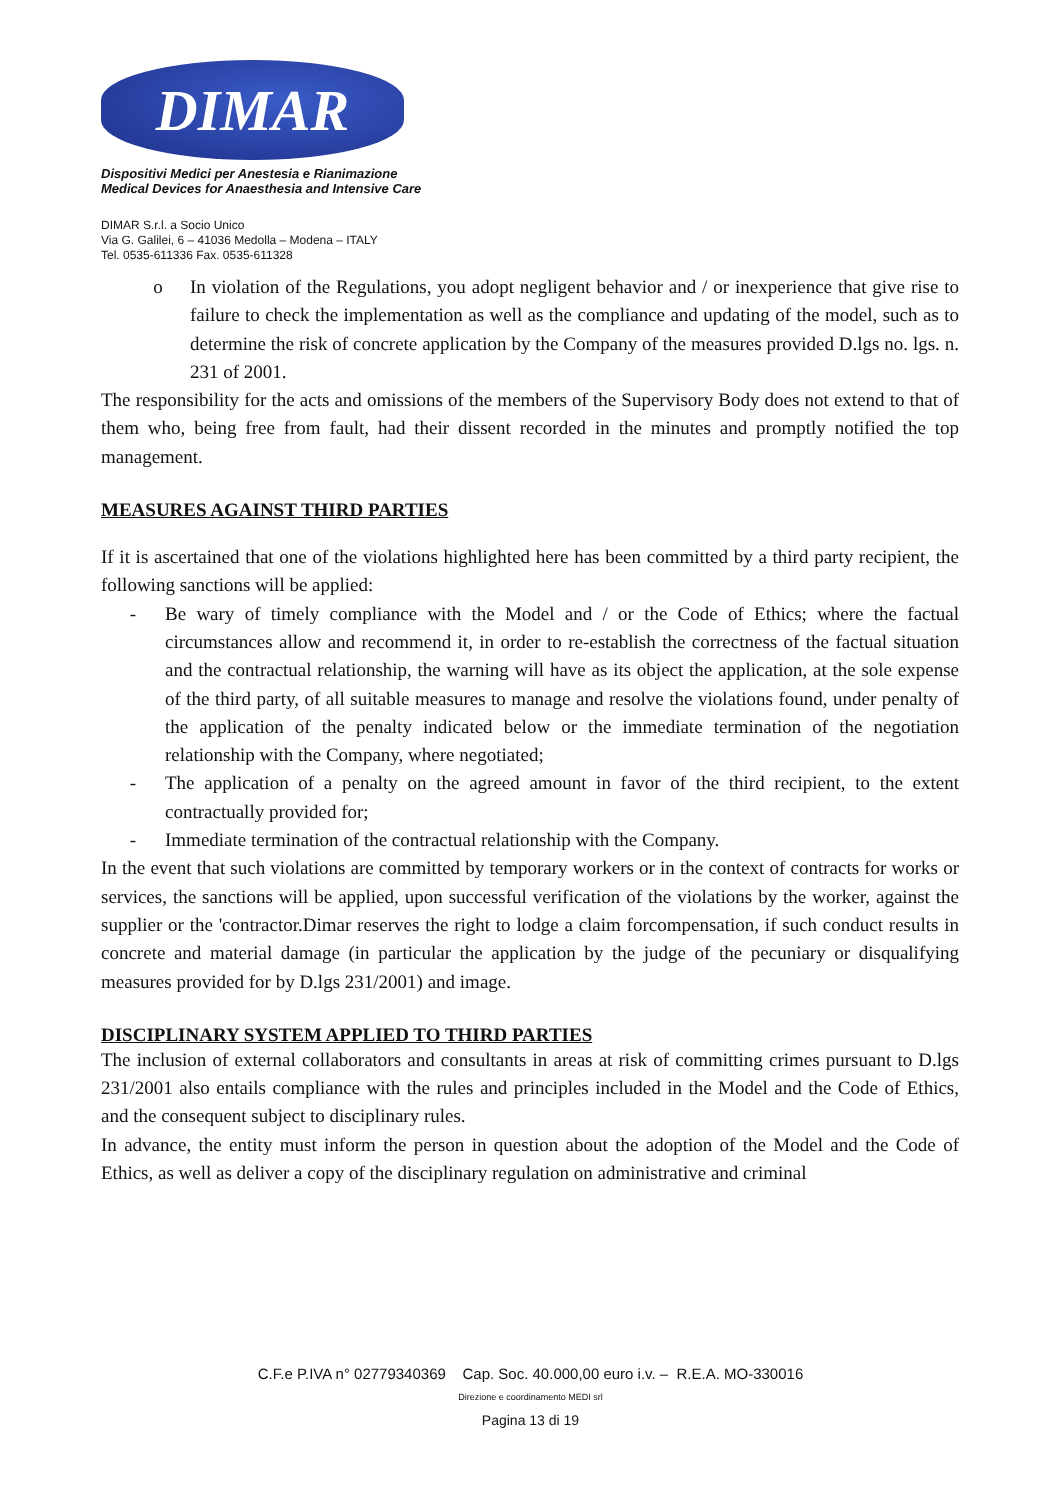DIMAR
Dispositivi Medici per Anestesia e Rianimazione
Medical Devices for Anaesthesia and Intensive Care
DIMAR S.r.l. a Socio Unico
Via G. Galilei, 6 – 41036 Medolla – Modena – ITALY
Tel. 0535-611336 Fax. 0535-611328
o In violation of the Regulations, you adopt negligent behavior and / or inexperience that give rise to failure to check the implementation as well as the compliance and updating of the model, such as to determine the risk of concrete application by the Company of the measures provided D.lgs no. lgs. n. 231 of 2001.
The responsibility for the acts and omissions of the members of the Supervisory Body does not extend to that of them who, being free from fault, had their dissent recorded in the minutes and promptly notified the top management.
MEASURES AGAINST THIRD PARTIES
If it is ascertained that one of the violations highlighted here has been committed by a third party recipient, the following sanctions will be applied:
- Be wary of timely compliance with the Model and / or the Code of Ethics; where the factual circumstances allow and recommend it, in order to re-establish the correctness of the factual situation and the contractual relationship, the warning will have as its object the application, at the sole expense of the third party, of all suitable measures to manage and resolve the violations found, under penalty of the application of the penalty indicated below or the immediate termination of the negotiation relationship with the Company, where negotiated;
- The application of a penalty on the agreed amount in favor of the third recipient, to the extent contractually provided for;
- Immediate termination of the contractual relationship with the Company.
In the event that such violations are committed by temporary workers or in the context of contracts for works or services, the sanctions will be applied, upon successful verification of the violations by the worker, against the supplier or the 'contractor.Dimar reserves the right to lodge a claim forcompensation, if such conduct results in concrete and material damage (in particular the application by the judge of the pecuniary or disqualifying measures provided for by D.lgs 231/2001) and image.
DISCIPLINARY SYSTEM APPLIED TO THIRD PARTIES
The inclusion of external collaborators and consultants in areas at risk of committing crimes pursuant to D.lgs 231/2001 also entails compliance with the rules and principles included in the Model and the Code of Ethics, and the consequent subject to disciplinary rules.
In advance, the entity must inform the person in question about the adoption of the Model and the Code of Ethics, as well as deliver a copy of the disciplinary regulation on administrative and criminal
C.F.e P.IVA n° 02779340369 Cap. Soc. 40.000,00 euro i.v. – R.E.A. MO-330016
Direzione e coordinamento MEDI srl
Pagina 13 di 19